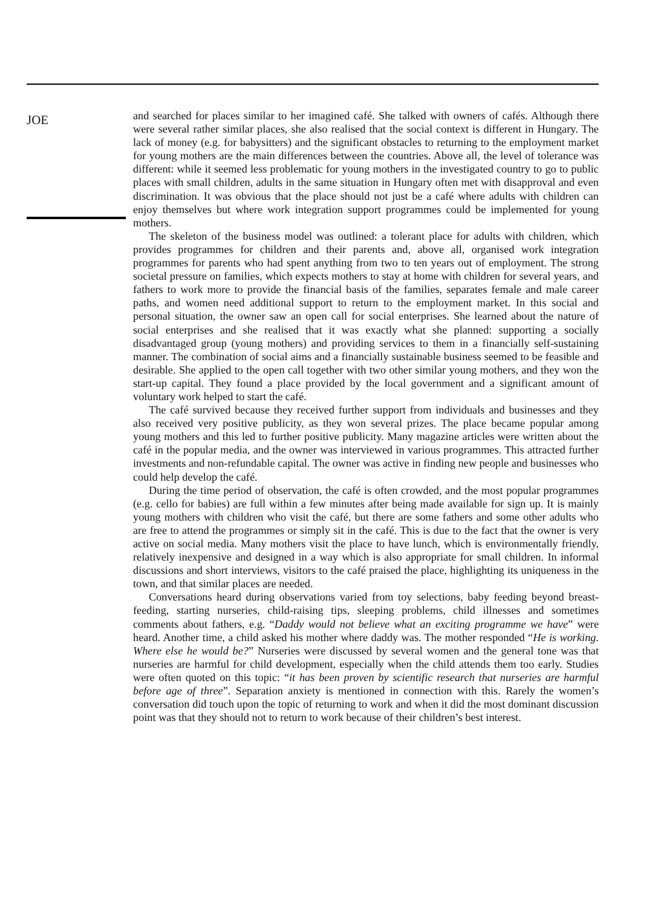JOE
and searched for places similar to her imagined café. She talked with owners of cafés. Although there were several rather similar places, she also realised that the social context is different in Hungary. The lack of money (e.g. for babysitters) and the significant obstacles to returning to the employment market for young mothers are the main differences between the countries. Above all, the level of tolerance was different: while it seemed less problematic for young mothers in the investigated country to go to public places with small children, adults in the same situation in Hungary often met with disapproval and even discrimination. It was obvious that the place should not just be a café where adults with children can enjoy themselves but where work integration support programmes could be implemented for young mothers.
The skeleton of the business model was outlined: a tolerant place for adults with children, which provides programmes for children and their parents and, above all, organised work integration programmes for parents who had spent anything from two to ten years out of employment. The strong societal pressure on families, which expects mothers to stay at home with children for several years, and fathers to work more to provide the financial basis of the families, separates female and male career paths, and women need additional support to return to the employment market. In this social and personal situation, the owner saw an open call for social enterprises. She learned about the nature of social enterprises and she realised that it was exactly what she planned: supporting a socially disadvantaged group (young mothers) and providing services to them in a financially self-sustaining manner. The combination of social aims and a financially sustainable business seemed to be feasible and desirable. She applied to the open call together with two other similar young mothers, and they won the start-up capital. They found a place provided by the local government and a significant amount of voluntary work helped to start the café.
The café survived because they received further support from individuals and businesses and they also received very positive publicity, as they won several prizes. The place became popular among young mothers and this led to further positive publicity. Many magazine articles were written about the café in the popular media, and the owner was interviewed in various programmes. This attracted further investments and non-refundable capital. The owner was active in finding new people and businesses who could help develop the café.
During the time period of observation, the café is often crowded, and the most popular programmes (e.g. cello for babies) are full within a few minutes after being made available for sign up. It is mainly young mothers with children who visit the café, but there are some fathers and some other adults who are free to attend the programmes or simply sit in the café. This is due to the fact that the owner is very active on social media. Many mothers visit the place to have lunch, which is environmentally friendly, relatively inexpensive and designed in a way which is also appropriate for small children. In informal discussions and short interviews, visitors to the café praised the place, highlighting its uniqueness in the town, and that similar places are needed.
Conversations heard during observations varied from toy selections, baby feeding beyond breast-feeding, starting nurseries, child-raising tips, sleeping problems, child illnesses and sometimes comments about fathers, e.g. “Daddy would not believe what an exciting programme we have” were heard. Another time, a child asked his mother where daddy was. The mother responded “He is working. Where else he would be?” Nurseries were discussed by several women and the general tone was that nurseries are harmful for child development, especially when the child attends them too early. Studies were often quoted on this topic: “it has been proven by scientific research that nurseries are harmful before age of three”. Separation anxiety is mentioned in connection with this. Rarely the women’s conversation did touch upon the topic of returning to work and when it did the most dominant discussion point was that they should not to return to work because of their children’s best interest.